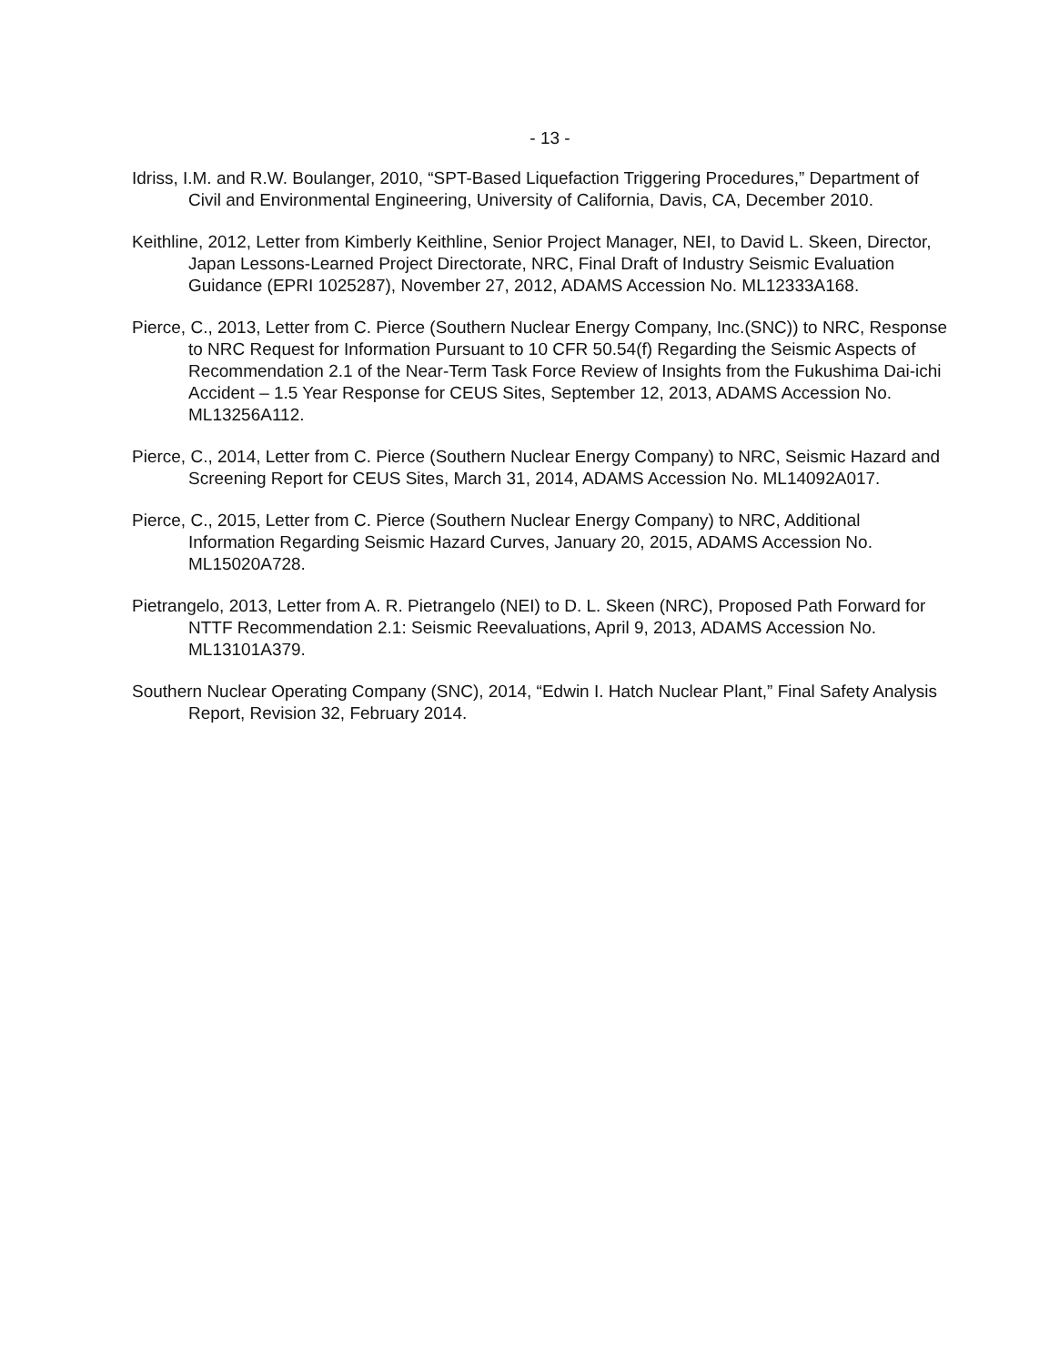- 13 -
Idriss, I.M. and R.W. Boulanger, 2010, “SPT-Based Liquefaction Triggering Procedures,” Department of Civil and Environmental Engineering, University of California, Davis, CA, December 2010.
Keithline, 2012, Letter from Kimberly Keithline, Senior Project Manager, NEI, to David L. Skeen, Director, Japan Lessons-Learned Project Directorate, NRC, Final Draft of Industry Seismic Evaluation Guidance (EPRI 1025287), November 27, 2012, ADAMS Accession No. ML12333A168.
Pierce, C., 2013, Letter from C. Pierce (Southern Nuclear Energy Company, Inc.(SNC)) to NRC, Response to NRC Request for Information Pursuant to 10 CFR 50.54(f) Regarding the Seismic Aspects of Recommendation 2.1 of the Near-Term Task Force Review of Insights from the Fukushima Dai-ichi Accident – 1.5 Year Response for CEUS Sites, September 12, 2013, ADAMS Accession No. ML13256A112.
Pierce, C., 2014, Letter from C. Pierce (Southern Nuclear Energy Company) to NRC, Seismic Hazard and Screening Report for CEUS Sites, March 31, 2014, ADAMS Accession No. ML14092A017.
Pierce, C., 2015, Letter from C. Pierce (Southern Nuclear Energy Company) to NRC, Additional Information Regarding Seismic Hazard Curves, January 20, 2015, ADAMS Accession No. ML15020A728.
Pietrangelo, 2013, Letter from A. R. Pietrangelo (NEI) to D. L. Skeen (NRC), Proposed Path Forward for NTTF Recommendation 2.1: Seismic Reevaluations, April 9, 2013, ADAMS Accession No. ML13101A379.
Southern Nuclear Operating Company (SNC), 2014, “Edwin I. Hatch Nuclear Plant,” Final Safety Analysis Report, Revision 32, February 2014.